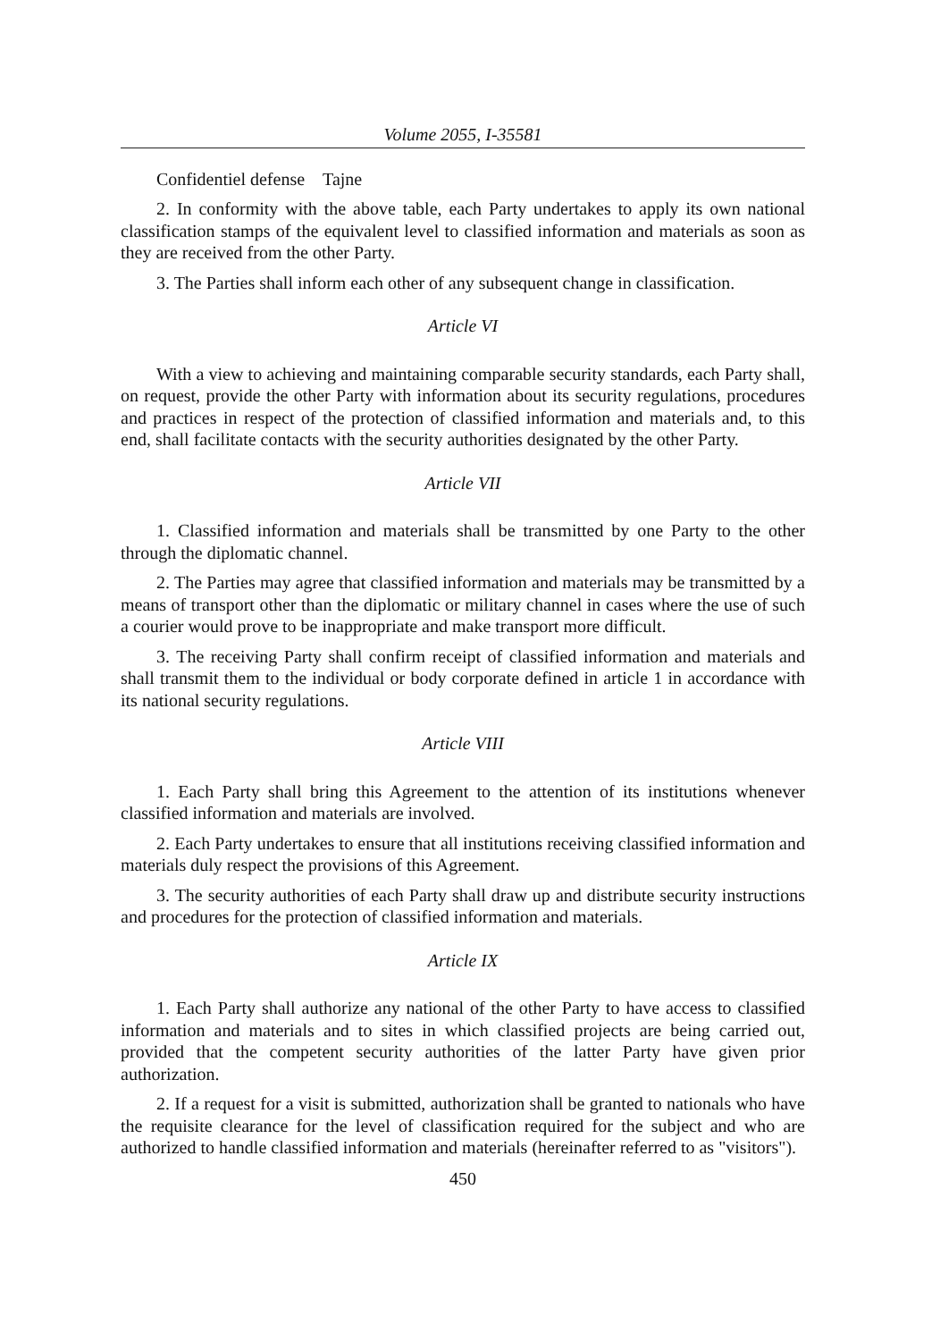Volume 2055, I-35581
Confidentiel defense Tajne
2. In conformity with the above table, each Party undertakes to apply its own national classification stamps of the equivalent level to classified information and materials as soon as they are received from the other Party.
3. The Parties shall inform each other of any subsequent change in classification.
Article VI
With a view to achieving and maintaining comparable security standards, each Party shall, on request, provide the other Party with information about its security regulations, procedures and practices in respect of the protection of classified information and materials and, to this end, shall facilitate contacts with the security authorities designated by the other Party.
Article VII
1. Classified information and materials shall be transmitted by one Party to the other through the diplomatic channel.
2. The Parties may agree that classified information and materials may be transmitted by a means of transport other than the diplomatic or military channel in cases where the use of such a courier would prove to be inappropriate and make transport more difficult.
3. The receiving Party shall confirm receipt of classified information and materials and shall transmit them to the individual or body corporate defined in article 1 in accordance with its national security regulations.
Article VIII
1. Each Party shall bring this Agreement to the attention of its institutions whenever classified information and materials are involved.
2. Each Party undertakes to ensure that all institutions receiving classified information and materials duly respect the provisions of this Agreement.
3. The security authorities of each Party shall draw up and distribute security instructions and procedures for the protection of classified information and materials.
Article IX
1. Each Party shall authorize any national of the other Party to have access to classified information and materials and to sites in which classified projects are being carried out, provided that the competent security authorities of the latter Party have given prior authorization.
2. If a request for a visit is submitted, authorization shall be granted to nationals who have the requisite clearance for the level of classification required for the subject and who are authorized to handle classified information and materials (hereinafter referred to as "visitors").
450